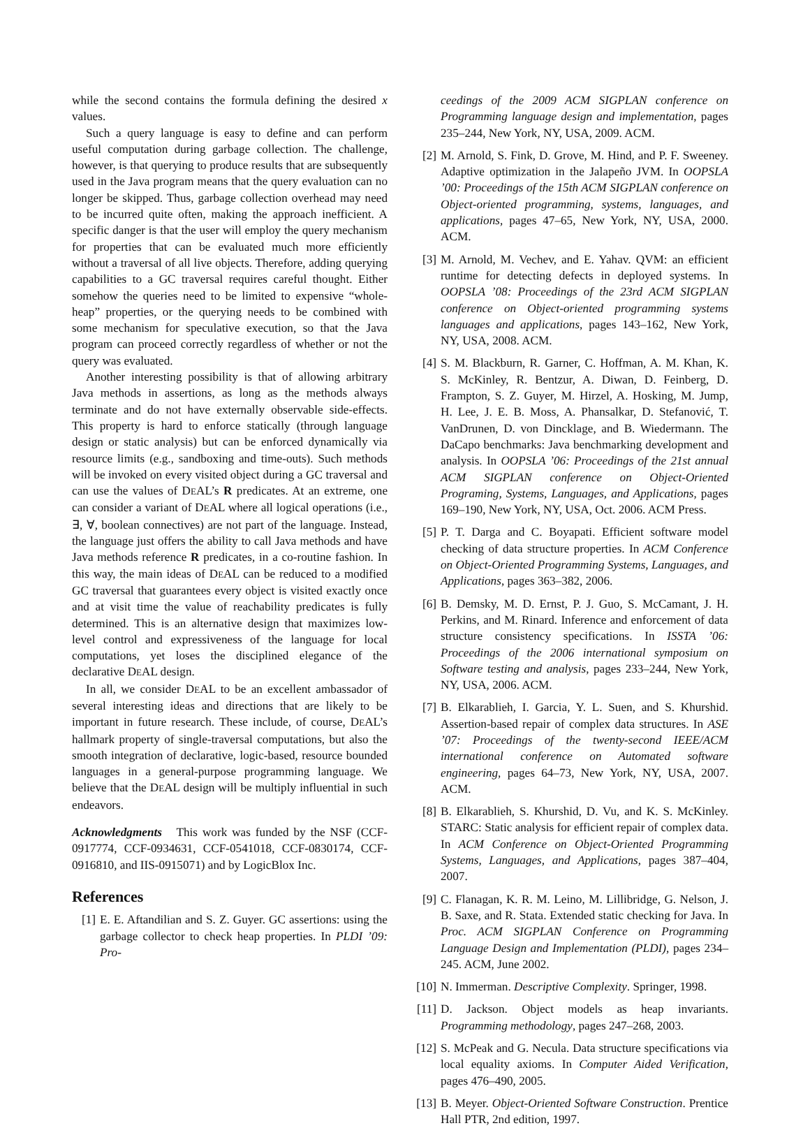while the second contains the formula defining the desired x values.
Such a query language is easy to define and can perform useful computation during garbage collection. The challenge, however, is that querying to produce results that are subsequently used in the Java program means that the query evaluation can no longer be skipped. Thus, garbage collection overhead may need to be incurred quite often, making the approach inefficient. A specific danger is that the user will employ the query mechanism for properties that can be evaluated much more efficiently without a traversal of all live objects. Therefore, adding querying capabilities to a GC traversal requires careful thought. Either somehow the queries need to be limited to expensive “whole-heap” properties, or the querying needs to be combined with some mechanism for speculative execution, so that the Java program can proceed correctly regardless of whether or not the query was evaluated.
Another interesting possibility is that of allowing arbitrary Java methods in assertions, as long as the methods always terminate and do not have externally observable side-effects. This property is hard to enforce statically (through language design or static analysis) but can be enforced dynamically via resource limits (e.g., sandboxing and time-outs). Such methods will be invoked on every visited object during a GC traversal and can use the values of DEAL’s R predicates. At an extreme, one can consider a variant of DEAL where all logical operations (i.e., ∃, ∀, boolean connectives) are not part of the language. Instead, the language just offers the ability to call Java methods and have Java methods reference R predicates, in a co-routine fashion. In this way, the main ideas of DEAL can be reduced to a modified GC traversal that guarantees every object is visited exactly once and at visit time the value of reachability predicates is fully determined. This is an alternative design that maximizes low-level control and expressiveness of the language for local computations, yet loses the disciplined elegance of the declarative DEAL design.
In all, we consider DEAL to be an excellent ambassador of several interesting ideas and directions that are likely to be important in future research. These include, of course, DEAL’s hallmark property of single-traversal computations, but also the smooth integration of declarative, logic-based, resource bounded languages in a general-purpose programming language. We believe that the DEAL design will be multiply influential in such endeavors.
Acknowledgments This work was funded by the NSF (CCF-0917774, CCF-0934631, CCF-0541018, CCF-0830174, CCF-0916810, and IIS-0915071) and by LogicBlox Inc.
References
[1] E. E. Aftandilian and S. Z. Guyer. GC assertions: using the garbage collector to check heap properties. In PLDI ’09: Pro-
ceedings of the 2009 ACM SIGPLAN conference on Programming language design and implementation, pages 235–244, New York, NY, USA, 2009. ACM.
[2] M. Arnold, S. Fink, D. Grove, M. Hind, and P. F. Sweeney. Adaptive optimization in the Jalapeño JVM. In OOPSLA ’00: Proceedings of the 15th ACM SIGPLAN conference on Object-oriented programming, systems, languages, and applications, pages 47–65, New York, NY, USA, 2000. ACM.
[3] M. Arnold, M. Vechev, and E. Yahav. QVM: an efficient runtime for detecting defects in deployed systems. In OOPSLA ’08: Proceedings of the 23rd ACM SIGPLAN conference on Object-oriented programming systems languages and applications, pages 143–162, New York, NY, USA, 2008. ACM.
[4] S. M. Blackburn, R. Garner, C. Hoffman, A. M. Khan, K. S. McKinley, R. Bentzur, A. Diwan, D. Feinberg, D. Frampton, S. Z. Guyer, M. Hirzel, A. Hosking, M. Jump, H. Lee, J. E. B. Moss, A. Phansalkar, D. Stefanović, T. VanDrunen, D. von Dincklage, and B. Wiedermann. The DaCapo benchmarks: Java benchmarking development and analysis. In OOPSLA ’06: Proceedings of the 21st annual ACM SIGPLAN conference on Object-Oriented Programing, Systems, Languages, and Applications, pages 169–190, New York, NY, USA, Oct. 2006. ACM Press.
[5] P. T. Darga and C. Boyapati. Efficient software model checking of data structure properties. In ACM Conference on Object-Oriented Programming Systems, Languages, and Applications, pages 363–382, 2006.
[6] B. Demsky, M. D. Ernst, P. J. Guo, S. McCamant, J. H. Perkins, and M. Rinard. Inference and enforcement of data structure consistency specifications. In ISSTA ’06: Proceedings of the 2006 international symposium on Software testing and analysis, pages 233–244, New York, NY, USA, 2006. ACM.
[7] B. Elkarablieh, I. Garcia, Y. L. Suen, and S. Khurshid. Assertion-based repair of complex data structures. In ASE ’07: Proceedings of the twenty-second IEEE/ACM international conference on Automated software engineering, pages 64–73, New York, NY, USA, 2007. ACM.
[8] B. Elkarablieh, S. Khurshid, D. Vu, and K. S. McKinley. STARC: Static analysis for efficient repair of complex data. In ACM Conference on Object-Oriented Programming Systems, Languages, and Applications, pages 387–404, 2007.
[9] C. Flanagan, K. R. M. Leino, M. Lillibridge, G. Nelson, J. B. Saxe, and R. Stata. Extended static checking for Java. In Proc. ACM SIGPLAN Conference on Programming Language Design and Implementation (PLDI), pages 234–245. ACM, June 2002.
[10] N. Immerman. Descriptive Complexity. Springer, 1998.
[11] D. Jackson. Object models as heap invariants. Programming methodology, pages 247–268, 2003.
[12] S. McPeak and G. Necula. Data structure specifications via local equality axioms. In Computer Aided Verification, pages 476–490, 2005.
[13] B. Meyer. Object-Oriented Software Construction. Prentice Hall PTR, 2nd edition, 1997.